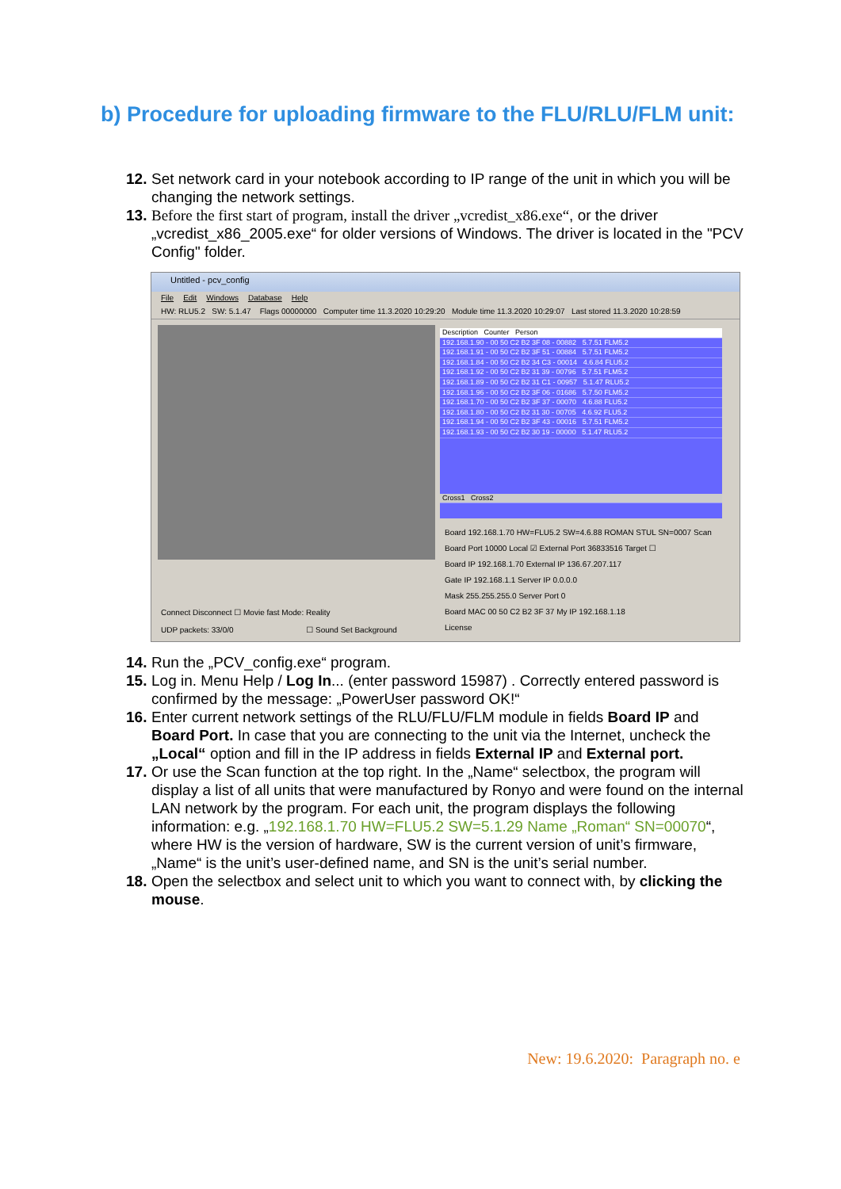b) Procedure for uploading firmware to the FLU/RLU/FLM unit:
12. Set network card in your notebook according to IP range of the unit in which you will be changing the network settings.
13. Before the first start of program, install the driver „vcredist_x86.exe“, or the driver „vcredist_x86_2005.exe“ for older versions of Windows. The driver is located in the "PCV Config" folder.
Untitled - pcv_config
File Edit Windows Database Help
HW: RLU5.2 SW: 5.1.47 Flags 00000000 Computer time 11.3.2020 10:29:20 Module time 11.3.2020 10:29:07 Last stored 11.3.2020 10:28:59
Description Counter Person
192.168.1.90 - 00 50 C2 B2 3F 08 - 00882 5.7.51 FLM5.2
192.168.1.91 - 00 50 C2 B2 3F 51 - 00884 5.7.51 FLM5.2
192.168.1.84 - 00 50 C2 B2 34 C3 - 00014 4.6.84 FLU5.2
192.168.1.92 - 00 50 C2 B2 31 39 - 00796 5.7.51 FLM5.2
192.168.1.89 - 00 50 C2 B2 31 C1 - 00957 5.1.47 RLU5.2
192.168.1.96 - 00 50 C2 B2 3F 06 - 01686 5.7.50 FLM5.2
192.168.1.70 - 00 50 C2 B2 3F 37 - 00070 4.6.88 FLU5.2
192.168.1.80 - 00 50 C2 B2 31 30 - 00705 4.6.92 FLU5.2
192.168.1.94 - 00 50 C2 B2 3F 43 - 00016 5.7.51 FLM5.2
192.168.1.93 - 00 50 C2 B2 30 19 - 00000 5.1.47 RLU5.2
Cross1 Cross2
Board 192.168.1.70 HW=FLU5.2 SW=4.6.88 ROMAN STUL SN=0007 Scan
Board Port 10000 Local ☑ External Port 36833516 Target ☐
Board IP 192.168.1.70 External IP 136.67.207.117
Gate IP 192.168.1.1 Server IP 0.0.0.0
Mask 255.255.255.0 Server Port 0
Board MAC 00 50 C2 B2 3F 37 My IP 192.168.1.18
License
Connect Disconnect ☐ Movie fast Mode: Reality
UDP packets: 33/0/0 ☐ Sound Set Background
14. Run the „PCV_config.exe“ program.
15. Log in. Menu Help / Log In... (enter password 15987) . Correctly entered password is confirmed by the message: „PowerUser password OK!“
16. Enter current network settings of the RLU/FLU/FLM module in fields Board IP and Board Port. In case that you are connecting to the unit via the Internet, uncheck the „Local“ option and fill in the IP address in fields External IP and External port.
17. Or use the Scan function at the top right. In the „Name“ selectbox, the program will display a list of all units that were manufactured by Ronyo and were found on the internal LAN network by the program. For each unit, the program displays the following information: e.g. „192.168.1.70 HW=FLU5.2 SW=5.1.29 Name „Roman“ SN=00070“, where HW is the version of hardware, SW is the current version of unit’s firmware, „Name“ is the unit’s user-defined name, and SN is the unit’s serial number.
18. Open the selectbox and select unit to which you want to connect with, by clicking the mouse.
New: 19.6.2020: Paragraph no. e